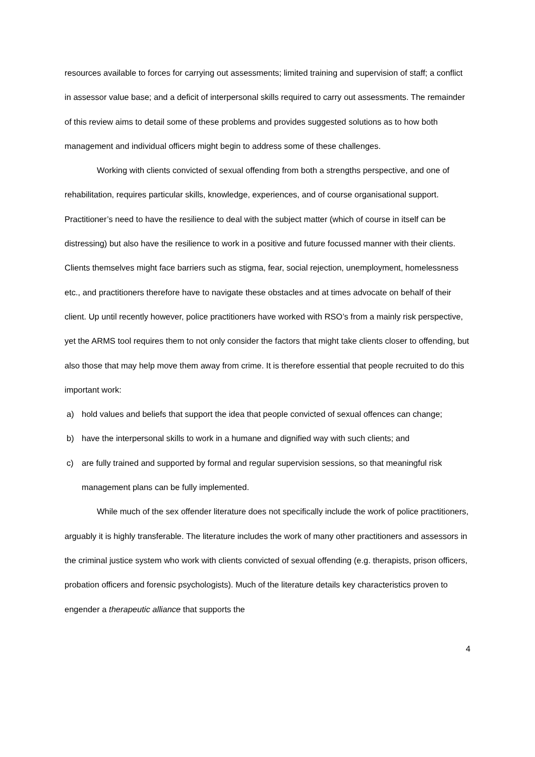resources available to forces for carrying out assessments; limited training and supervision of staff; a conflict in assessor value base; and a deficit of interpersonal skills required to carry out assessments. The remainder of this review aims to detail some of these problems and provides suggested solutions as to how both management and individual officers might begin to address some of these challenges.
Working with clients convicted of sexual offending from both a strengths perspective, and one of rehabilitation, requires particular skills, knowledge, experiences, and of course organisational support. Practitioner’s need to have the resilience to deal with the subject matter (which of course in itself can be distressing) but also have the resilience to work in a positive and future focussed manner with their clients. Clients themselves might face barriers such as stigma, fear, social rejection, unemployment, homelessness etc., and practitioners therefore have to navigate these obstacles and at times advocate on behalf of their client. Up until recently however, police practitioners have worked with RSO’s from a mainly risk perspective, yet the ARMS tool requires them to not only consider the factors that might take clients closer to offending, but also those that may help move them away from crime. It is therefore essential that people recruited to do this important work:
a) hold values and beliefs that support the idea that people convicted of sexual offences can change;
b) have the interpersonal skills to work in a humane and dignified way with such clients; and
c) are fully trained and supported by formal and regular supervision sessions, so that meaningful risk management plans can be fully implemented.
While much of the sex offender literature does not specifically include the work of police practitioners, arguably it is highly transferable. The literature includes the work of many other practitioners and assessors in the criminal justice system who work with clients convicted of sexual offending (e.g. therapists, prison officers, probation officers and forensic psychologists). Much of the literature details key characteristics proven to engender a therapeutic alliance that supports the
4